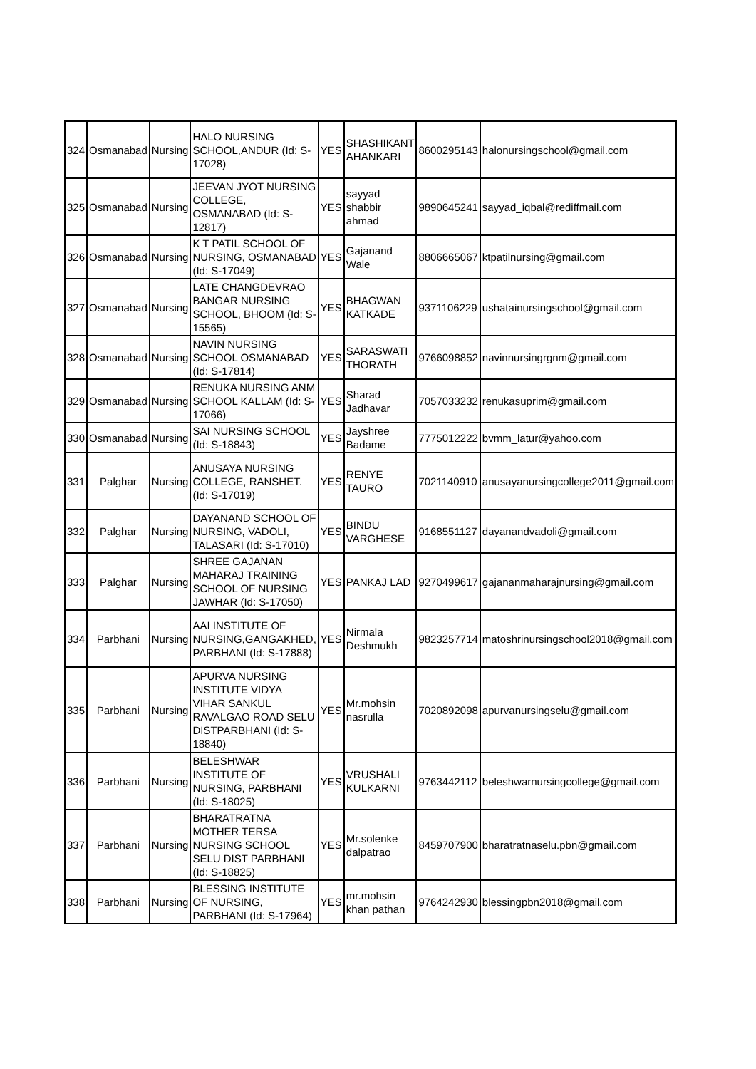| 324 | Osmanabad | Nursing | HALO NURSING SCHOOL,ANDUR (Id: S-17028) | YES | SHASHIKANT AHANKARI | 8600295143 | halonursingschool@gmail.com |
| 325 | Osmanabad | Nursing | JEEVAN JYOT NURSING COLLEGE, OSMANABAD (Id: S-12817) | YES | sayyad shabbir ahmad | 9890645241 | sayyad_iqbal@rediffmail.com |
| 326 | Osmanabad | Nursing | K T PATIL SCHOOL OF NURSING, OSMANABAD (Id: S-17049) | YES | Gajanand Wale | 8806665067 | ktpatilnursing@gmail.com |
| 327 | Osmanabad | Nursing | LATE CHANGDEVRAO BANGAR NURSING SCHOOL, BHOOM (Id: S-15565) | YES | BHAGWAN KATKADE | 9371106229 | ushatainursingschool@gmail.com |
| 328 | Osmanabad | Nursing | NAVIN NURSING SCHOOL OSMANABAD (Id: S-17814) | YES | SARASWATI THORATH | 9766098852 | navinnursingrgnm@gmail.com |
| 329 | Osmanabad | Nursing | RENUKA NURSING ANM SCHOOL KALLAM (Id: S-17066) | YES | Sharad Jadhavar | 7057033232 | renukasuprim@gmail.com |
| 330 | Osmanabad | Nursing | SAI NURSING SCHOOL (Id: S-18843) | YES | Jayshree Badame | 7775012222 | bvmm_latur@yahoo.com |
| 331 | Palghar | Nursing | ANUSAYA NURSING COLLEGE, RANSHET. (Id: S-17019) | YES | RENYE TAURO | 7021140910 | anusayanursingcollege2011@gmail.com |
| 332 | Palghar | Nursing | DAYANAND SCHOOL OF NURSING, VADOLI, TALASARI (Id: S-17010) | YES | BINDU VARGHESE | 9168551127 | dayanandvadoli@gmail.com |
| 333 | Palghar | Nursing | SHREE GAJANAN MAHARAJ TRAINING SCHOOL OF NURSING JAWHAR (Id: S-17050) | YES | PANKAJ LAD | 9270499617 | gajananmaharajnursing@gmail.com |
| 334 | Parbhani | Nursing | AAI INSTITUTE OF NURSING,GANGAKHED, PARBHANI (Id: S-17888) | YES | Nirmala Deshmukh | 9823257714 | matoshrinursingschool2018@gmail.com |
| 335 | Parbhani | Nursing | APURVA NURSING INSTITUTE VIDYA VIHAR SANKUL RAVALGAO ROAD SELU DISTPARBHANI (Id: S-18840) | YES | Mr.mohsin nasrulla | 7020892098 | apurvanursingselu@gmail.com |
| 336 | Parbhani | Nursing | BELESHWAR INSTITUTE OF NURSING, PARBHANI (Id: S-18025) | YES | VRUSHALI KULKARNI | 9763442112 | beleshwarnursingcollege@gmail.com |
| 337 | Parbhani | Nursing | BHARATRATNA MOTHER TERSA NURSING SCHOOL SELU DIST PARBHANI (Id: S-18825) | YES | Mr.solenke dalpatrao | 8459707900 | bharatratnaselu.pbn@gmail.com |
| 338 | Parbhani | Nursing | BLESSING INSTITUTE OF NURSING, PARBHANI (Id: S-17964) | YES | mr.mohsin khan pathan | 9764242930 | blessingpbn2018@gmail.com |